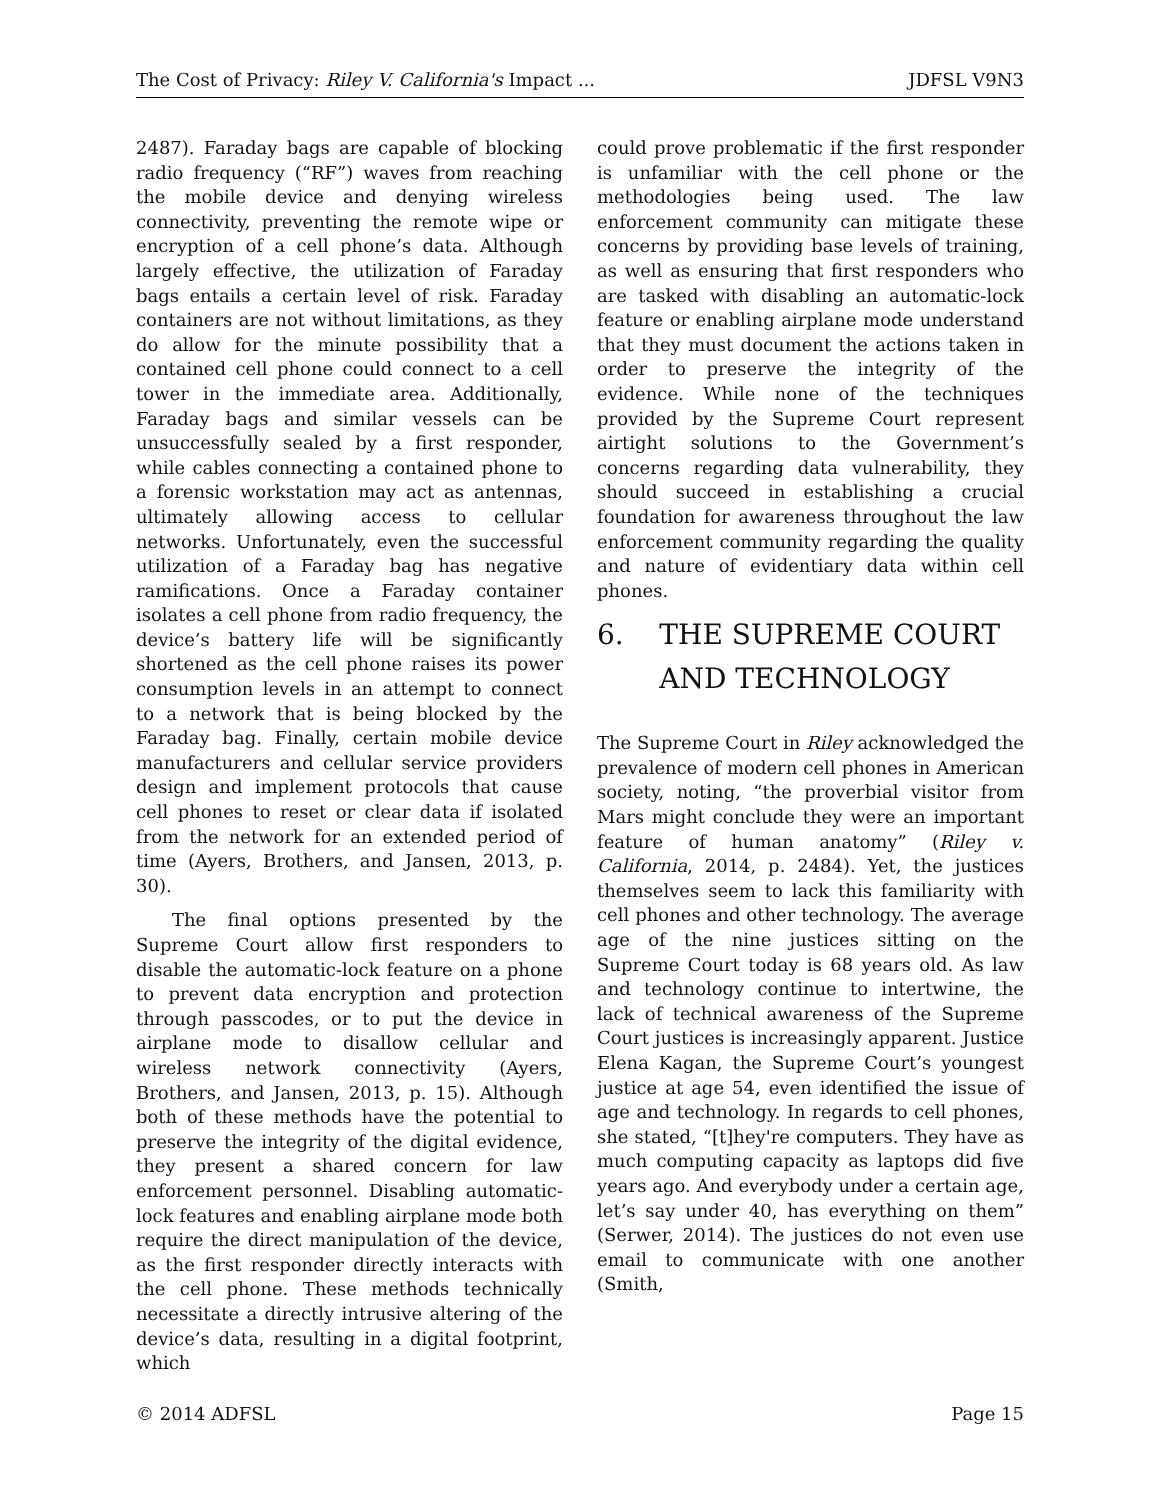The Cost of Privacy: Riley V. California's Impact ... JDFSL V9N3
2487). Faraday bags are capable of blocking radio frequency (“RF”) waves from reaching the mobile device and denying wireless connectivity, preventing the remote wipe or encryption of a cell phone’s data. Although largely effective, the utilization of Faraday bags entails a certain level of risk. Faraday containers are not without limitations, as they do allow for the minute possibility that a contained cell phone could connect to a cell tower in the immediate area. Additionally, Faraday bags and similar vessels can be unsuccessfully sealed by a first responder, while cables connecting a contained phone to a forensic workstation may act as antennas, ultimately allowing access to cellular networks. Unfortunately, even the successful utilization of a Faraday bag has negative ramifications. Once a Faraday container isolates a cell phone from radio frequency, the device’s battery life will be significantly shortened as the cell phone raises its power consumption levels in an attempt to connect to a network that is being blocked by the Faraday bag. Finally, certain mobile device manufacturers and cellular service providers design and implement protocols that cause cell phones to reset or clear data if isolated from the network for an extended period of time (Ayers, Brothers, and Jansen, 2013, p. 30).
The final options presented by the Supreme Court allow first responders to disable the automatic-lock feature on a phone to prevent data encryption and protection through passcodes, or to put the device in airplane mode to disallow cellular and wireless network connectivity (Ayers, Brothers, and Jansen, 2013, p. 15). Although both of these methods have the potential to preserve the integrity of the digital evidence, they present a shared concern for law enforcement personnel. Disabling automatic-lock features and enabling airplane mode both require the direct manipulation of the device, as the first responder directly interacts with the cell phone. These methods technically necessitate a directly intrusive altering of the device’s data, resulting in a digital footprint, which
could prove problematic if the first responder is unfamiliar with the cell phone or the methodologies being used. The law enforcement community can mitigate these concerns by providing base levels of training, as well as ensuring that first responders who are tasked with disabling an automatic-lock feature or enabling airplane mode understand that they must document the actions taken in order to preserve the integrity of the evidence. While none of the techniques provided by the Supreme Court represent airtight solutions to the Government’s concerns regarding data vulnerability, they should succeed in establishing a crucial foundation for awareness throughout the law enforcement community regarding the quality and nature of evidentiary data within cell phones.
6. THE SUPREME COURT
AND TECHNOLOGY
The Supreme Court in Riley acknowledged the prevalence of modern cell phones in American society, noting, “the proverbial visitor from Mars might conclude they were an important feature of human anatomy” (Riley v. California, 2014, p. 2484). Yet, the justices themselves seem to lack this familiarity with cell phones and other technology. The average age of the nine justices sitting on the Supreme Court today is 68 years old. As law and technology continue to intertwine, the lack of technical awareness of the Supreme Court justices is increasingly apparent. Justice Elena Kagan, the Supreme Court’s youngest justice at age 54, even identified the issue of age and technology. In regards to cell phones, she stated, “[t]hey're computers. They have as much computing capacity as laptops did five years ago. And everybody under a certain age, let’s say under 40, has everything on them” (Serwer, 2014). The justices do not even use email to communicate with one another (Smith,
© 2014 ADFSL Page 15